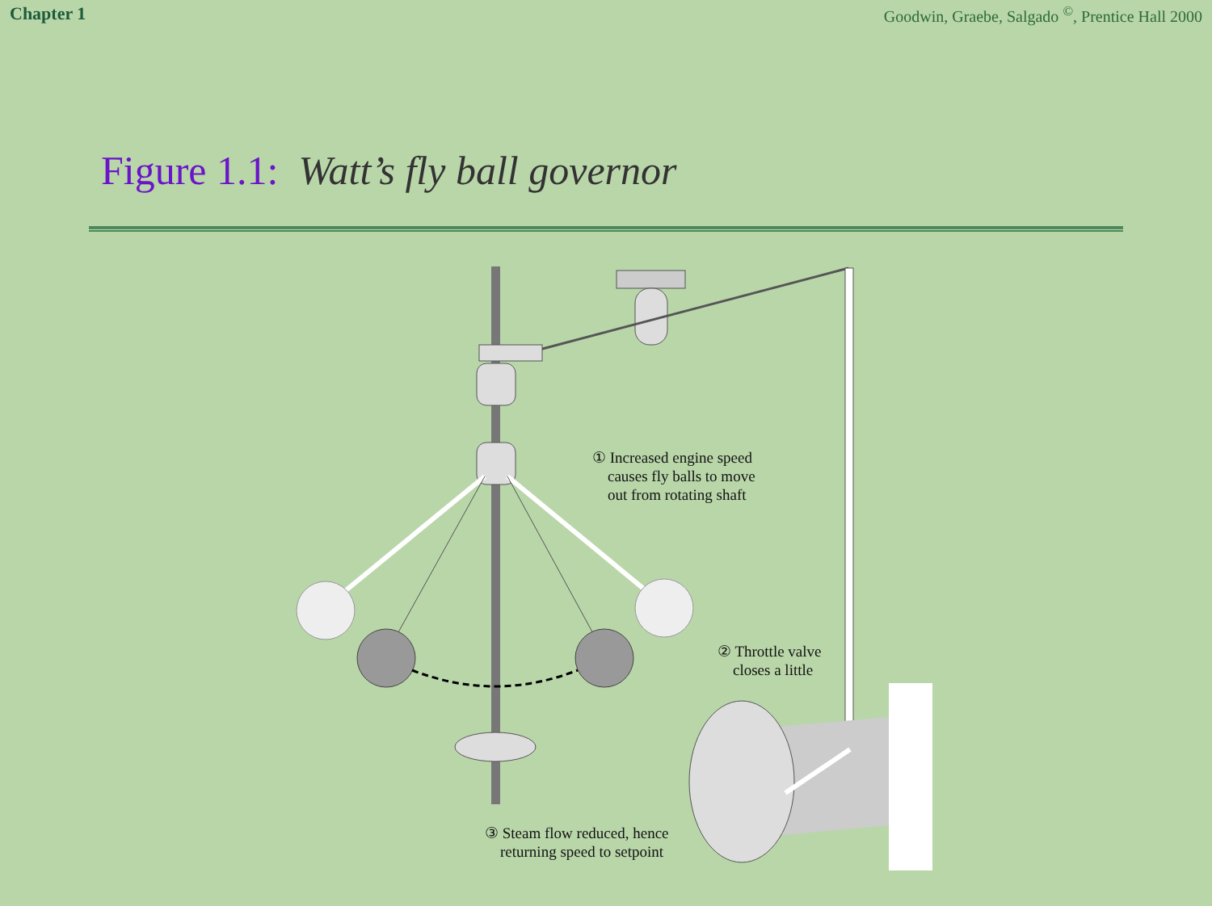Chapter 1 Goodwin, Graebe, Salgado <sup>©</sup>, Prentice Hall 2000
Figure 1.1: Watt’s fly ball governor
① Increased engine speed
causes fly balls to move
out from rotating shaft
② Throttle valve
closes a little
③ Steam flow reduced, hence
returning speed to setpoint